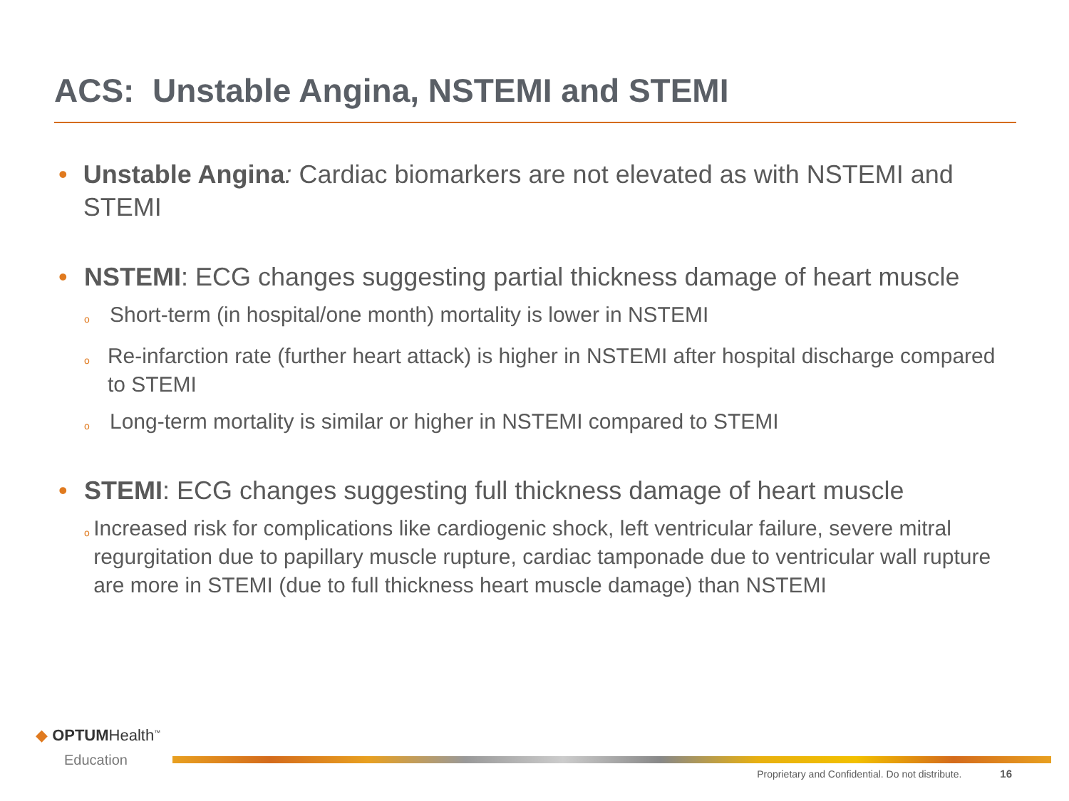ACS: Unstable Angina, NSTEMI and STEMI
• Unstable Angina: Cardiac biomarkers are not elevated as with NSTEMI and STEMI
• NSTEMI: ECG changes suggesting partial thickness damage of heart muscle
o Short-term (in hospital/one month) mortality is lower in NSTEMI
o Re-infarction rate (further heart attack) is higher in NSTEMI after hospital discharge compared to STEMI
o Long-term mortality is similar or higher in NSTEMI compared to STEMI
• STEMI: ECG changes suggesting full thickness damage of heart muscle
o Increased risk for complications like cardiogenic shock, left ventricular failure, severe mitral regurgitation due to papillary muscle rupture, cardiac tamponade due to ventricular wall rupture are more in STEMI (due to full thickness heart muscle damage) than NSTEMI
◆ OPTUMHealth<sup>™</sup>
Education
Proprietary and Confidential. Do not distribute. 16